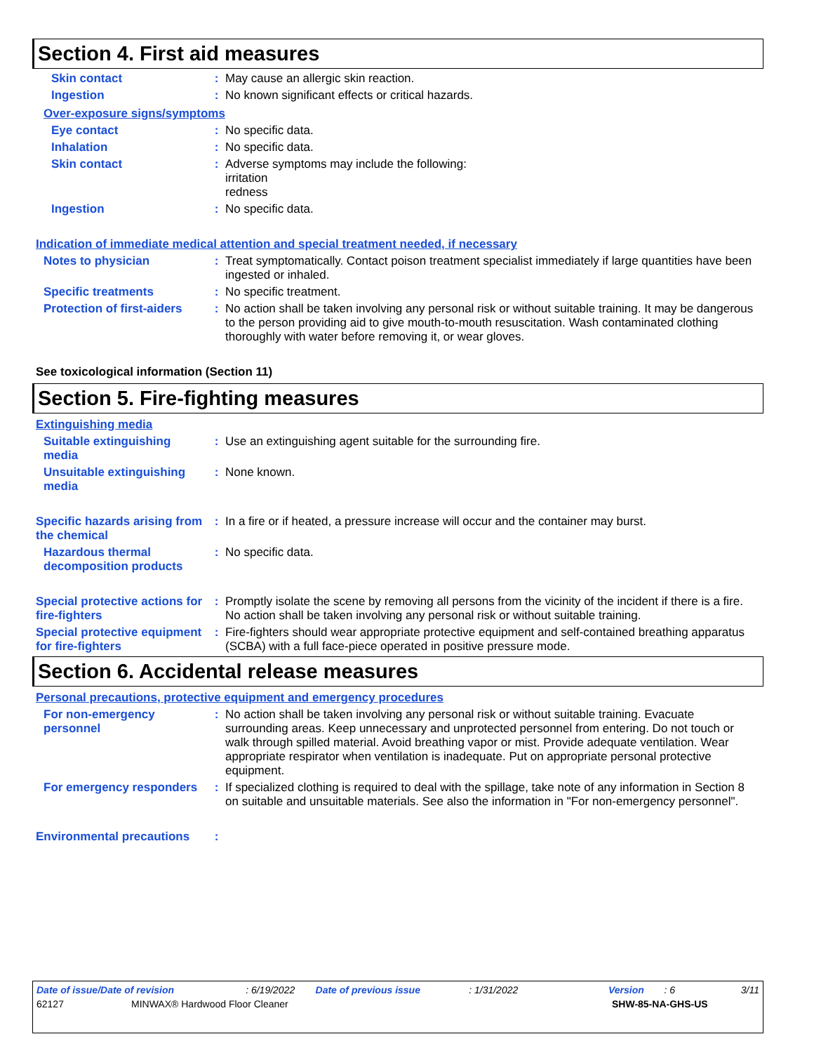Section 4. First aid measures
Skin contact : May cause an allergic skin reaction.
Ingestion : No known significant effects or critical hazards.
Over-exposure signs/symptoms
Eye contact : No specific data.
Inhalation : No specific data.
Skin contact : Adverse symptoms may include the following:
irritation
redness
Ingestion : No specific data.
Indication of immediate medical attention and special treatment needed, if necessary
Notes to physician : Treat symptomatically. Contact poison treatment specialist immediately if large quantities have been ingested or inhaled.
Specific treatments : No specific treatment.
Protection of first-aiders
: No action shall be taken involving any personal risk or without suitable training. It may be dangerous to the person providing aid to give mouth-to-mouth resuscitation. Wash contaminated clothing thoroughly with water before removing it, or wear gloves.
See toxicological information (Section 11)
Section 5. Fire-fighting measures
Extinguishing media
Suitable extinguishing media
: Use an extinguishing agent suitable for the surrounding fire.
Unsuitable extinguishing media
: None known.
Specific hazards arising from the chemical
: In a fire or if heated, a pressure increase will occur and the container may burst.
Hazardous thermal decomposition products
: No specific data.
Special protective actions for fire-fighters
: Promptly isolate the scene by removing all persons from the vicinity of the incident if there is a fire. No action shall be taken involving any personal risk or without suitable training.
Special protective equipment for fire-fighters
: Fire-fighters should wear appropriate protective equipment and self-contained breathing apparatus (SCBA) with a full face-piece operated in positive pressure mode.
Section 6. Accidental release measures
Personal precautions, protective equipment and emergency procedures
For non-emergency personnel
: No action shall be taken involving any personal risk or without suitable training. Evacuate surrounding areas. Keep unnecessary and unprotected personnel from entering. Do not touch or walk through spilled material. Avoid breathing vapor or mist. Provide adequate ventilation. Wear appropriate respirator when ventilation is inadequate. Put on appropriate personal protective equipment.
For emergency responders : If specialized clothing is required to deal with the spillage, take note of any information in Section 8 on suitable and unsuitable materials. See also the information in "For non-emergency personnel".
Environmental precautions
:
Date of issue/Date of revision: 6/19/2022 Date of previous issue: 1/31/2022 Version: 6 3/11
62127 MINWAX® Hardwood Floor Cleaner SHW-85-NA-GHS-US